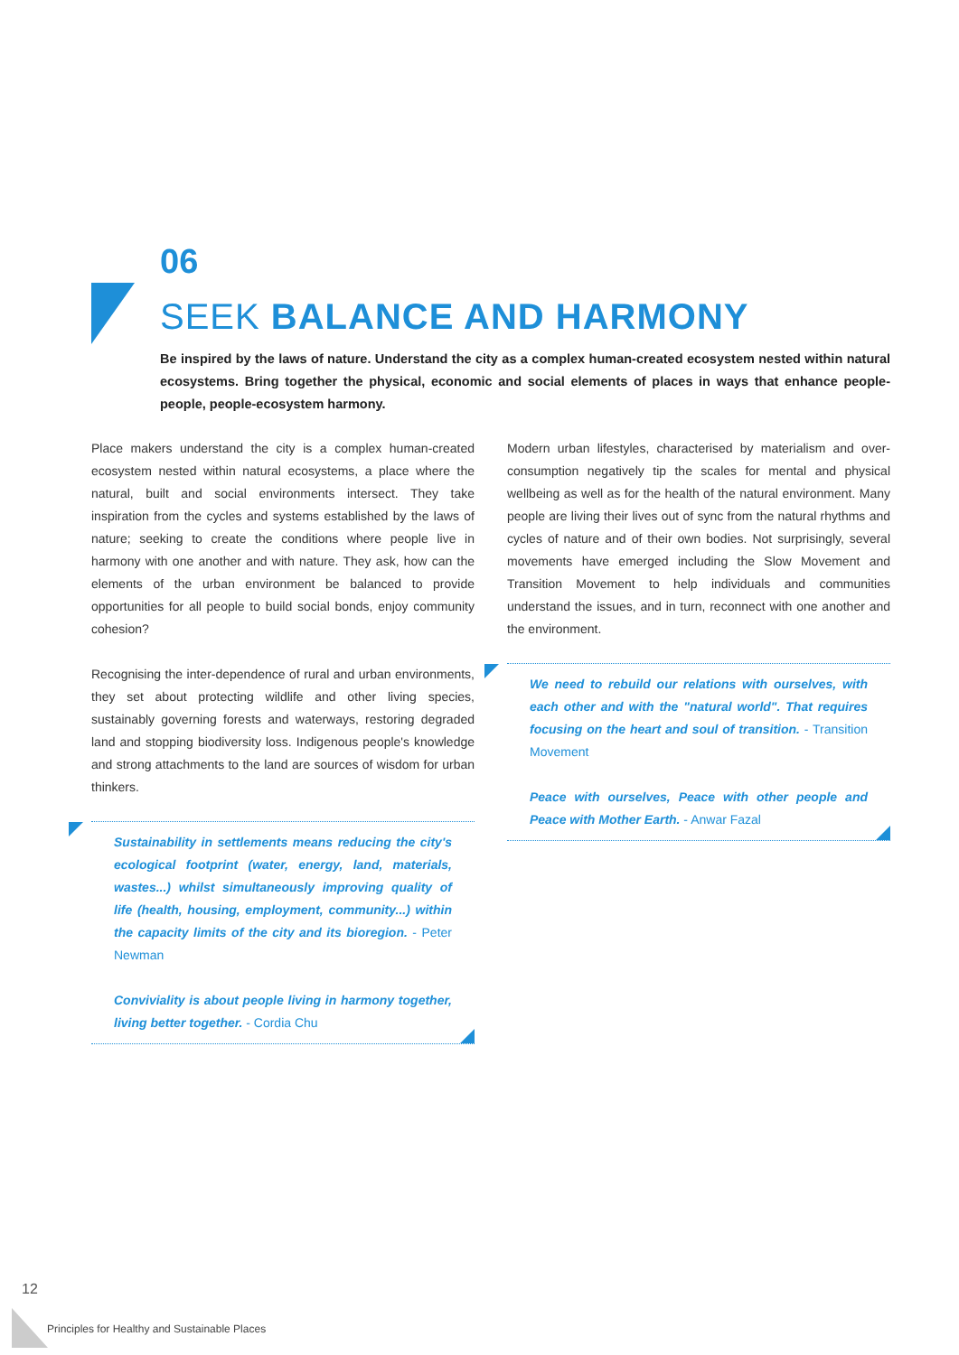06
SEEK BALANCE AND HARMONY
Be inspired by the laws of nature. Understand the city as a complex human-created ecosystem nested within natural ecosystems. Bring together the physical, economic and social elements of places in ways that enhance people-people, people-ecosystem harmony.
Place makers understand the city is a complex human-created ecosystem nested within natural ecosystems, a place where the natural, built and social environments intersect. They take inspiration from the cycles and systems established by the laws of nature; seeking to create the conditions where people live in harmony with one another and with nature. They ask, how can the elements of the urban environment be balanced to provide opportunities for all people to build social bonds, enjoy community cohesion?
Recognising the inter-dependence of rural and urban environments, they set about protecting wildlife and other living species, sustainably governing forests and waterways, restoring degraded land and stopping biodiversity loss. Indigenous people's knowledge and strong attachments to the land are sources of wisdom for urban thinkers.
Sustainability in settlements means reducing the city's ecological footprint (water, energy, land, materials, wastes...) whilst simultaneously improving quality of life (health, housing, employment, community...) within the capacity limits of the city and its bioregion. - Peter Newman
Conviviality is about people living in harmony together, living better together. - Cordia Chu
Modern urban lifestyles, characterised by materialism and over-consumption negatively tip the scales for mental and physical wellbeing as well as for the health of the natural environment. Many people are living their lives out of sync from the natural rhythms and cycles of nature and of their own bodies. Not surprisingly, several movements have emerged including the Slow Movement and Transition Movement to help individuals and communities understand the issues, and in turn, reconnect with one another and the environment.
We need to rebuild our relations with ourselves, with each other and with the "natural world". That requires focusing on the heart and soul of transition. - Transition Movement
Peace with ourselves, Peace with other people and Peace with Mother Earth. - Anwar Fazal
12
Principles for Healthy and Sustainable Places